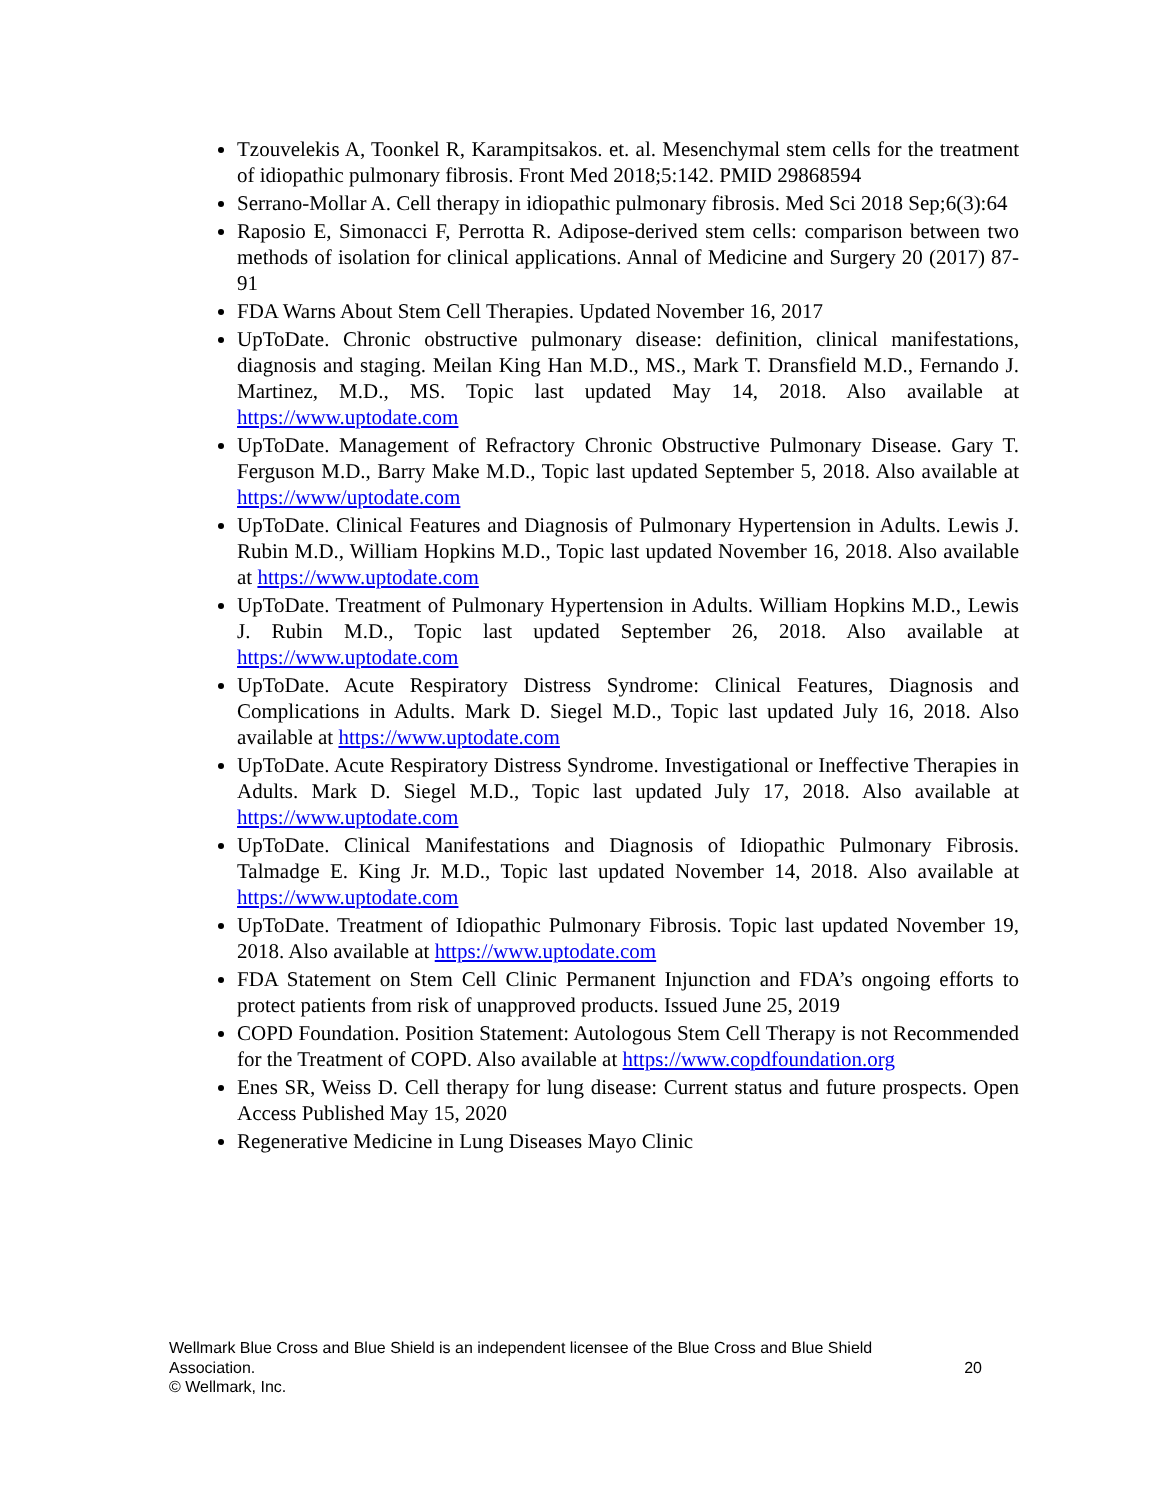Tzouvelekis A, Toonkel R, Karampitsakos. et. al. Mesenchymal stem cells for the treatment of idiopathic pulmonary fibrosis. Front Med 2018;5:142. PMID 29868594
Serrano-Mollar A. Cell therapy in idiopathic pulmonary fibrosis. Med Sci 2018 Sep;6(3):64
Raposio E, Simonacci F, Perrotta R. Adipose-derived stem cells: comparison between two methods of isolation for clinical applications. Annal of Medicine and Surgery 20 (2017) 87-91
FDA Warns About Stem Cell Therapies. Updated November 16, 2017
UpToDate. Chronic obstructive pulmonary disease: definition, clinical manifestations, diagnosis and staging. Meilan King Han M.D., MS., Mark T. Dransfield M.D., Fernando J. Martinez, M.D., MS. Topic last updated May 14, 2018. Also available at https://www.uptodate.com
UpToDate. Management of Refractory Chronic Obstructive Pulmonary Disease. Gary T. Ferguson M.D., Barry Make M.D., Topic last updated September 5, 2018. Also available at https://www/uptodate.com
UpToDate. Clinical Features and Diagnosis of Pulmonary Hypertension in Adults. Lewis J. Rubin M.D., William Hopkins M.D., Topic last updated November 16, 2018. Also available at https://www.uptodate.com
UpToDate. Treatment of Pulmonary Hypertension in Adults. William Hopkins M.D., Lewis J. Rubin M.D., Topic last updated September 26, 2018. Also available at https://www.uptodate.com
UpToDate. Acute Respiratory Distress Syndrome: Clinical Features, Diagnosis and Complications in Adults. Mark D. Siegel M.D., Topic last updated July 16, 2018. Also available at https://www.uptodate.com
UpToDate. Acute Respiratory Distress Syndrome. Investigational or Ineffective Therapies in Adults. Mark D. Siegel M.D., Topic last updated July 17, 2018. Also available at https://www.uptodate.com
UpToDate. Clinical Manifestations and Diagnosis of Idiopathic Pulmonary Fibrosis. Talmadge E. King Jr. M.D., Topic last updated November 14, 2018. Also available at https://www.uptodate.com
UpToDate. Treatment of Idiopathic Pulmonary Fibrosis. Topic last updated November 19, 2018. Also available at https://www.uptodate.com
FDA Statement on Stem Cell Clinic Permanent Injunction and FDA’s ongoing efforts to protect patients from risk of unapproved products. Issued June 25, 2019
COPD Foundation. Position Statement: Autologous Stem Cell Therapy is not Recommended for the Treatment of COPD. Also available at https://www.copdfoundation.org
Enes SR, Weiss D. Cell therapy for lung disease: Current status and future prospects. Open Access Published May 15, 2020
Regenerative Medicine in Lung Diseases Mayo Clinic
Wellmark Blue Cross and Blue Shield is an independent licensee of the Blue Cross and Blue Shield
Association.
© Wellmark, Inc.
20